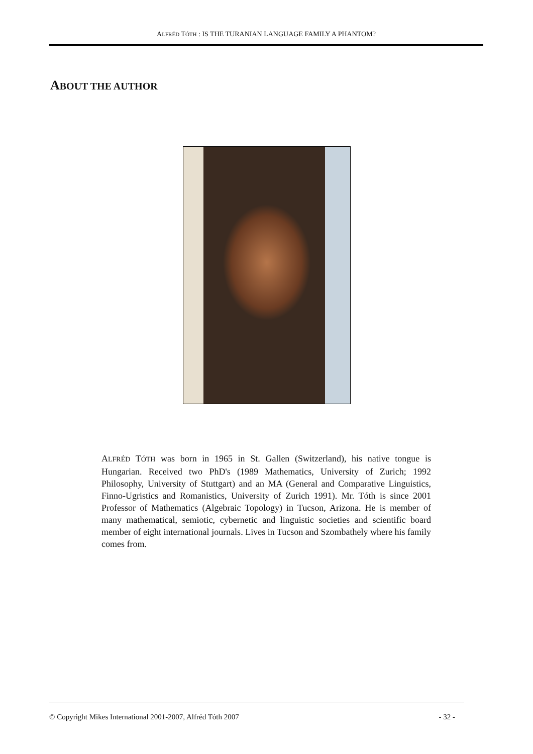ALFRÉD TÓTH : IS THE TURANIAN LANGUAGE FAMILY A PHANTOM?
ABOUT THE AUTHOR
ALFRÉD TÓTH was born in 1965 in St. Gallen (Switzerland), his native tongue is Hungarian. Received two PhD's (1989 Mathematics, University of Zurich; 1992 Philosophy, University of Stuttgart) and an MA (General and Comparative Linguistics, Finno-Ugristics and Romanistics, University of Zurich 1991). Mr. Tóth is since 2001 Professor of Mathematics (Algebraic Topology) in Tucson, Arizona. He is member of many mathematical, semiotic, cybernetic and linguistic societies and scientific board member of eight international journals. Lives in Tucson and Szombathely where his family comes from.
© Copyright Mikes International 2001-2007, Alfréd Tóth 2007 - 32 -